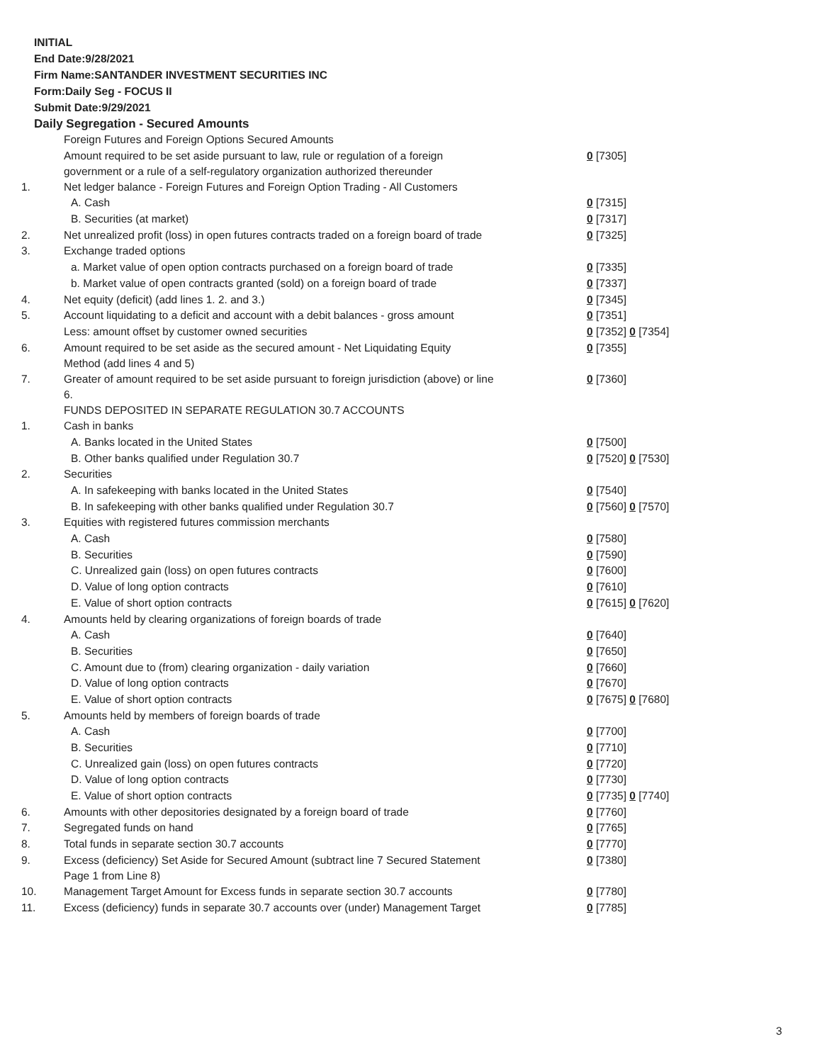INITIAL
End Date:9/28/2021
Firm Name:SANTANDER INVESTMENT SECURITIES INC
Form:Daily Seg - FOCUS II
Submit Date:9/29/2021
Daily Segregation - Secured Amounts
| | Foreign Futures and Foreign Options Secured Amounts | |
| | Amount required to be set aside pursuant to law, rule or regulation of a foreign government or a rule of a self-regulatory organization authorized thereunder | 0 [7305] |
| 1. | Net ledger balance - Foreign Futures and Foreign Option Trading - All Customers | |
| | A. Cash | 0 [7315] |
| | B. Securities (at market) | 0 [7317] |
| 2. | Net unrealized profit (loss) in open futures contracts traded on a foreign board of trade | 0 [7325] |
| 3. | Exchange traded options | |
| | a. Market value of open option contracts purchased on a foreign board of trade | 0 [7335] |
| | b. Market value of open contracts granted (sold) on a foreign board of trade | 0 [7337] |
| 4. | Net equity (deficit) (add lines 1. 2. and 3.) | 0 [7345] |
| 5. | Account liquidating to a deficit and account with a debit balances - gross amount | 0 [7351] |
| | Less: amount offset by customer owned securities | 0 [7352] 0 [7354] |
| 6. | Amount required to be set aside as the secured amount - Net Liquidating Equity Method (add lines 4 and 5) | 0 [7355] |
| 7. | Greater of amount required to be set aside pursuant to foreign jurisdiction (above) or line 6. | 0 [7360] |
| | FUNDS DEPOSITED IN SEPARATE REGULATION 30.7 ACCOUNTS | |
| 1. | Cash in banks | |
| | A. Banks located in the United States | 0 [7500] |
| | B. Other banks qualified under Regulation 30.7 | 0 [7520] 0 [7530] |
| 2. | Securities | |
| | A. In safekeeping with banks located in the United States | 0 [7540] |
| | B. In safekeeping with other banks qualified under Regulation 30.7 | 0 [7560] 0 [7570] |
| 3. | Equities with registered futures commission merchants | |
| | A. Cash | 0 [7580] |
| | B. Securities | 0 [7590] |
| | C. Unrealized gain (loss) on open futures contracts | 0 [7600] |
| | D. Value of long option contracts | 0 [7610] |
| | E. Value of short option contracts | 0 [7615] 0 [7620] |
| 4. | Amounts held by clearing organizations of foreign boards of trade | |
| | A. Cash | 0 [7640] |
| | B. Securities | 0 [7650] |
| | C. Amount due to (from) clearing organization - daily variation | 0 [7660] |
| | D. Value of long option contracts | 0 [7670] |
| | E. Value of short option contracts | 0 [7675] 0 [7680] |
| 5. | Amounts held by members of foreign boards of trade | |
| | A. Cash | 0 [7700] |
| | B. Securities | 0 [7710] |
| | C. Unrealized gain (loss) on open futures contracts | 0 [7720] |
| | D. Value of long option contracts | 0 [7730] |
| | E. Value of short option contracts | 0 [7735] 0 [7740] |
| 6. | Amounts with other depositories designated by a foreign board of trade | 0 [7760] |
| 7. | Segregated funds on hand | 0 [7765] |
| 8. | Total funds in separate section 30.7 accounts | 0 [7770] |
| 9. | Excess (deficiency) Set Aside for Secured Amount (subtract line 7 Secured Statement Page 1 from Line 8) | 0 [7380] |
| 10. | Management Target Amount for Excess funds in separate section 30.7 accounts | 0 [7780] |
| 11. | Excess (deficiency) funds in separate 30.7 accounts over (under) Management Target | 0 [7785] |
3